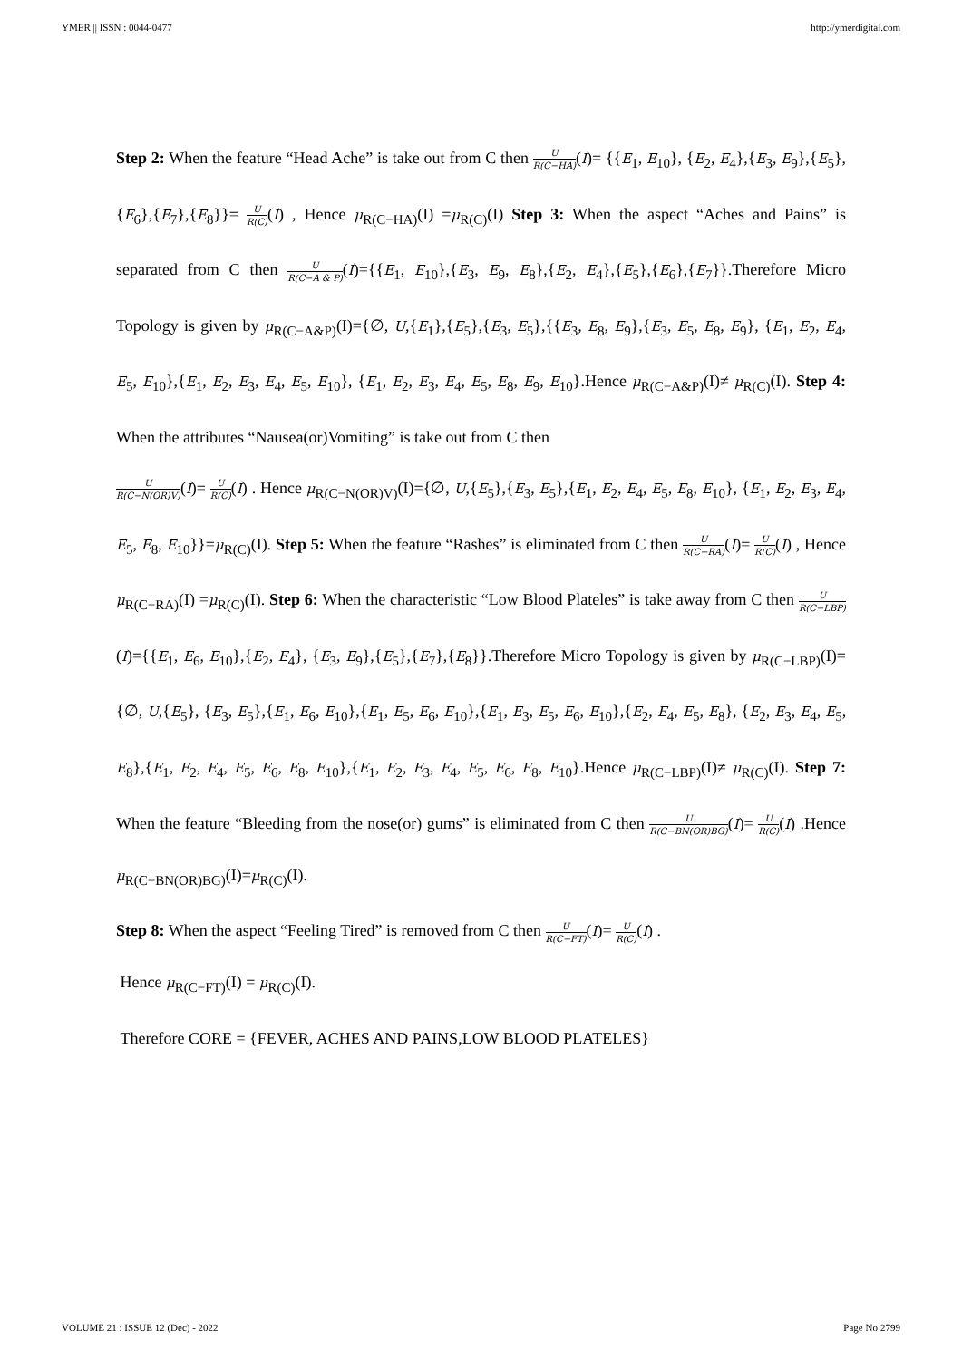YMER || ISSN : 0044-0477 http://ymerdigital.com
Step 2: When the feature “Head Ache” is take out from C then U R(C−HA)(I)= {{E<sub>1</sub>, E<sub>10</sub>}, {E<sub>2</sub>, E<sub>4</sub>},{E<sub>3</sub>, E<sub>9</sub>},{E<sub>5</sub>},{E<sub>6</sub>},{E<sub>7</sub>},{E<sub>8</sub>}}= U R(C)(I) , Hence μ<sub>R(C−HA)</sub>(I) =μ<sub>R(C)</sub>(I) Step 3: When the aspect “Aches and Pains” is separated from C then U R(C−A & P)(I)={{E<sub>1</sub>, E<sub>10</sub>},{E<sub>3</sub>, E<sub>9</sub>, E<sub>8</sub>},{E<sub>2</sub>, E<sub>4</sub>},{E<sub>5</sub>},{E<sub>6</sub>},{E<sub>7</sub>}}.Therefore Micro Topology is given by μ<sub>R(C−A&P)</sub>(I)={∅, U,{E<sub>1</sub>},{E<sub>5</sub>},{E<sub>3</sub>, E<sub>5</sub>},{{E<sub>3</sub>, E<sub>8</sub>, E<sub>9</sub>},{E<sub>3</sub>, E<sub>5</sub>, E<sub>8</sub>, E<sub>9</sub>}, {E<sub>1</sub>, E<sub>2</sub>, E<sub>4</sub>, E<sub>5</sub>, E<sub>10</sub>},{E<sub>1</sub>, E<sub>2</sub>, E<sub>3</sub>, E<sub>4</sub>, E<sub>5</sub>, E<sub>10</sub>}, {E<sub>1</sub>, E<sub>2</sub>, E<sub>3</sub>, E<sub>4</sub>, E<sub>5</sub>, E<sub>8</sub>, E<sub>9</sub>, E<sub>10</sub>}.Hence μ<sub>R(C−A&P)</sub>(I)≠ μ<sub>R(C)</sub>(I). Step 4: When the attributes “Nausea(or)Vomiting” is take out from C then
U R(C−N(OR)V)(I)= U R(C)(I) . Hence μ<sub>R(C−N(OR)V)</sub>(I)={∅, U,{E<sub>5</sub>},{E<sub>3</sub>, E<sub>5</sub>},{E<sub>1</sub>, E<sub>2</sub>, E<sub>4</sub>, E<sub>5</sub>, E<sub>8</sub>, E<sub>10</sub>}, {E<sub>1</sub>, E<sub>2</sub>, E<sub>3</sub>, E<sub>4</sub>, E<sub>5</sub>, E<sub>8</sub>, E<sub>10</sub>}}=μ<sub>R(C)</sub>(I). Step 5: When the feature “Rashes” is eliminated from C then U R(C−RA)(I)= U R(C)(I) , Hence μ<sub>R(C−RA)</sub>(I) =μ<sub>R(C)</sub>(I). Step 6: When the characteristic “Low Blood Plateles” is take away from C then U R(C−LBP)(I)={{E<sub>1</sub>, E<sub>6</sub>, E<sub>10</sub>},{E<sub>2</sub>, E<sub>4</sub>}, {E<sub>3</sub>, E<sub>9</sub>},{E<sub>5</sub>},{E<sub>7</sub>},{E<sub>8</sub>}}.Therefore Micro Topology is given by μ<sub>R(C−LBP)</sub>(I)={∅, U,{E<sub>5</sub>}, {E<sub>3</sub>, E<sub>5</sub>},{E<sub>1</sub>, E<sub>6</sub>, E<sub>10</sub>},{E<sub>1</sub>, E<sub>5</sub>, E<sub>6</sub>, E<sub>10</sub>},{E<sub>1</sub>, E<sub>3</sub>, E<sub>5</sub>, E<sub>6</sub>, E<sub>10</sub>},{E<sub>2</sub>, E<sub>4</sub>, E<sub>5</sub>, E<sub>8</sub>}, {E<sub>2</sub>, E<sub>3</sub>, E<sub>4</sub>, E<sub>5</sub>, E<sub>8</sub>},{E<sub>1</sub>, E<sub>2</sub>, E<sub>4</sub>, E<sub>5</sub>, E<sub>6</sub>, E<sub>8</sub>, E<sub>10</sub>},{E<sub>1</sub>, E<sub>2</sub>, E<sub>3</sub>, E<sub>4</sub>, E<sub>5</sub>, E<sub>6</sub>, E<sub>8</sub>, E<sub>10</sub>}.Hence μ<sub>R(C−LBP)</sub>(I)≠ μ<sub>R(C)</sub>(I). Step 7: When the feature “Bleeding from the nose(or) gums” is eliminated from C then U R(C−BN(OR)BG)(I)= U R(C)(I) .Hence μ<sub>R(C−BN(OR)BG)</sub>(I)=μ<sub>R(C)</sub>(I).
Step 8: When the aspect “Feeling Tired” is removed from C then U R(C−FT)(I)= U R(C)(I) .
Hence μ<sub>R(C−FT)</sub>(I) = μ<sub>R(C)</sub>(I).
Therefore CORE = {FEVER, ACHES AND PAINS,LOW BLOOD PLATELES}
VOLUME 21 : ISSUE 12 (Dec) - 2022 Page No:2799